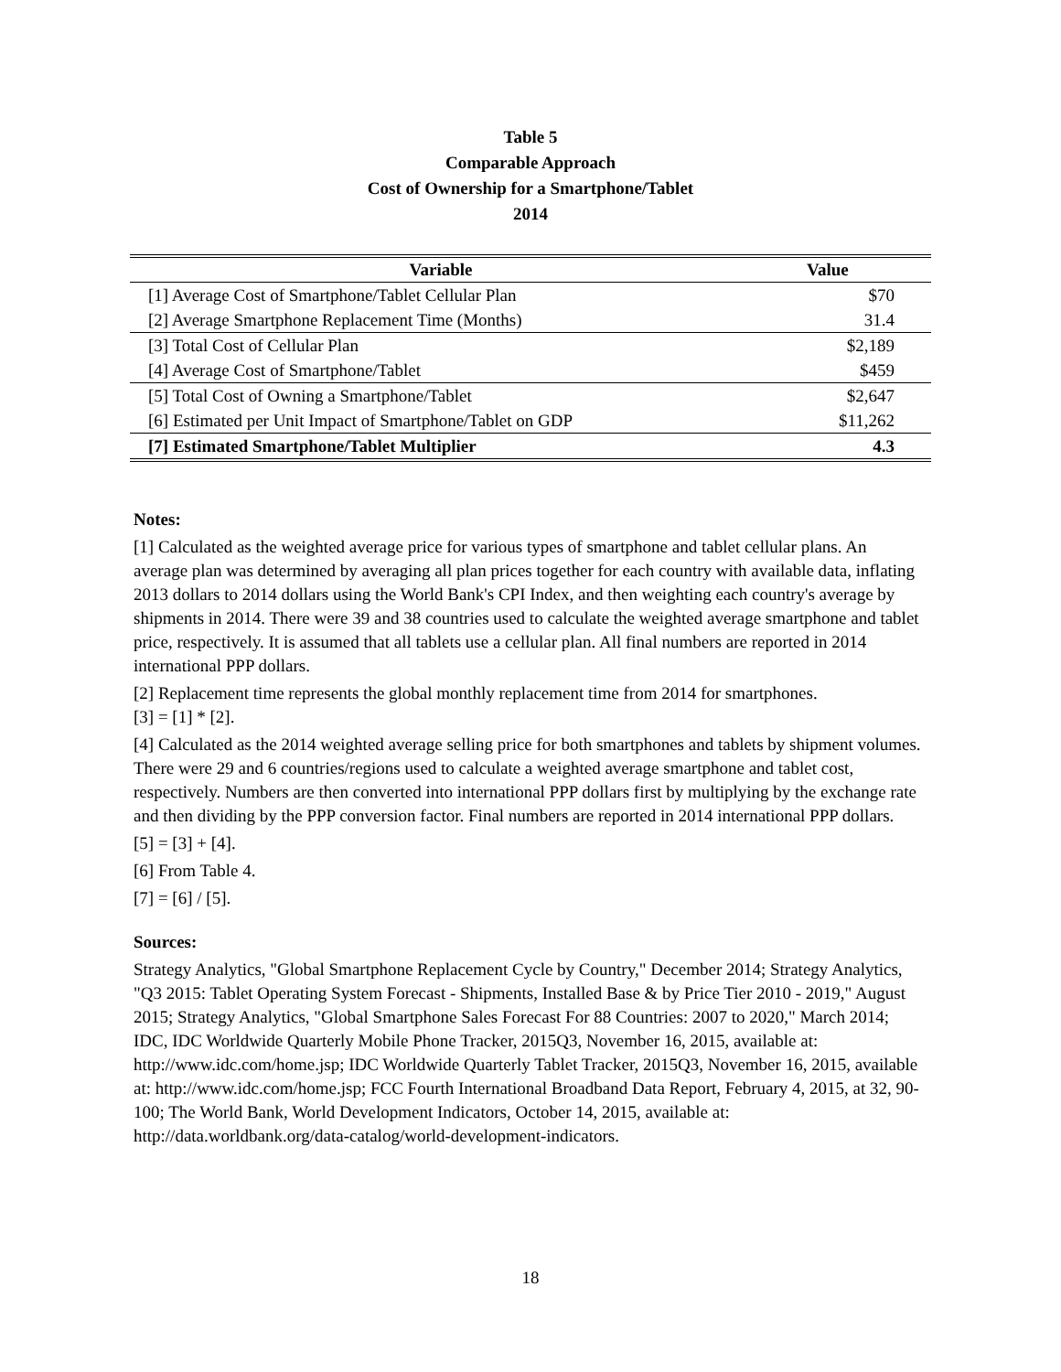Table 5
Comparable Approach
Cost of Ownership for a Smartphone/Tablet
2014
| Variable | Value |
| --- | --- |
| [1] Average Cost of Smartphone/Tablet Cellular Plan | $70 |
| [2] Average Smartphone Replacement Time (Months) | 31.4 |
| [3] Total Cost of Cellular Plan | $2,189 |
| [4] Average Cost of Smartphone/Tablet | $459 |
| [5] Total Cost of Owning a Smartphone/Tablet | $2,647 |
| [6] Estimated per Unit Impact of Smartphone/Tablet on GDP | $11,262 |
| [7] Estimated Smartphone/Tablet Multiplier | 4.3 |
Notes:
[1] Calculated as the weighted average price for various types of smartphone and tablet cellular plans. An average plan was determined by averaging all plan prices together for each country with available data, inflating 2013 dollars to 2014 dollars using the World Bank's CPI Index, and then weighting each country's average by shipments in 2014. There were 39 and 38 countries used to calculate the weighted average smartphone and tablet price, respectively. It is assumed that all tablets use a cellular plan. All final numbers are reported in 2014 international PPP dollars.
[2] Replacement time represents the global monthly replacement time from 2014 for smartphones.
[3] = [1] * [2].
[4] Calculated as the 2014 weighted average selling price for both smartphones and tablets by shipment volumes. There were 29 and 6 countries/regions used to calculate a weighted average smartphone and tablet cost, respectively. Numbers are then converted into international PPP dollars first by multiplying by the exchange rate and then dividing by the PPP conversion factor. Final numbers are reported in 2014 international PPP dollars.
[5] = [3] + [4].
[6] From Table 4.
[7] = [6] / [5].
Sources:
Strategy Analytics, "Global Smartphone Replacement Cycle by Country," December 2014; Strategy Analytics, "Q3 2015: Tablet Operating System Forecast - Shipments, Installed Base & by Price Tier 2010 - 2019," August 2015; Strategy Analytics, "Global Smartphone Sales Forecast For 88 Countries: 2007 to 2020," March 2014; IDC, IDC Worldwide Quarterly Mobile Phone Tracker, 2015Q3, November 16, 2015, available at: http://www.idc.com/home.jsp; IDC Worldwide Quarterly Tablet Tracker, 2015Q3, November 16, 2015, available at: http://www.idc.com/home.jsp; FCC Fourth International Broadband Data Report, February 4, 2015, at 32, 90-100; The World Bank, World Development Indicators, October 14, 2015, available at: http://data.worldbank.org/data-catalog/world-development-indicators.
18